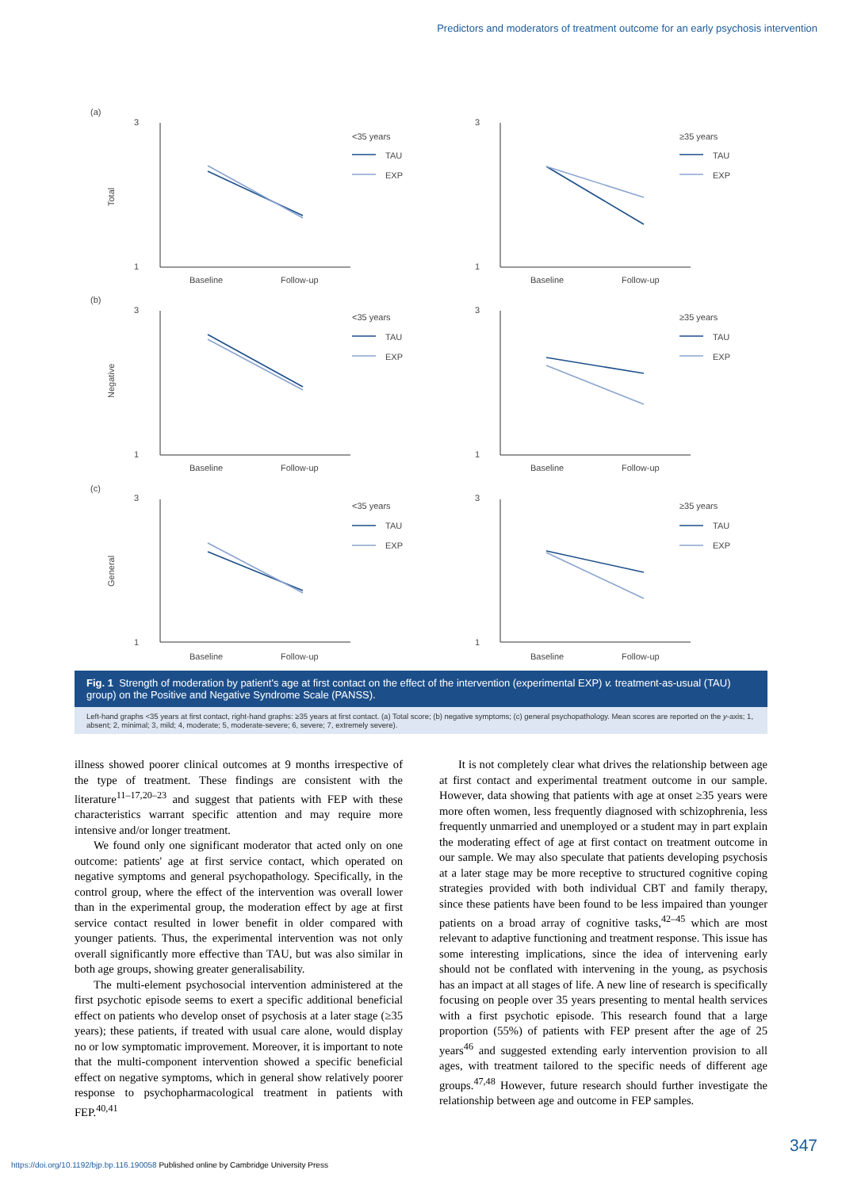Predictors and moderators of treatment outcome for an early psychosis intervention
(a)
(b)
(c)
Total
Negative
General
3
1
Baseline
Follow-up
3
1
Baseline
Follow-up
3
1
Baseline
Follow-up
3
1
Baseline
Follow-up
3
1
Baseline
Follow-up
3
1
Baseline
Follow-up
<35 years
TAU
EXP
≥35 years
TAU
EXP
<35 years
TAU
EXP
≥35 years
TAU
EXP
<35 years
TAU
EXP
≥35 years
TAU
EXP
Fig. 1 Strength of moderation by patient's age at first contact on the effect of the intervention (experimental EXP) v. treatment-as-usual (TAU) group) on the Positive and Negative Syndrome Scale (PANSS).
Left-hand graphs <35 years at first contact, right-hand graphs: ≥35 years at first contact. (a) Total score; (b) negative symptoms; (c) general psychopathology. Mean scores are reported on the y-axis; 1, absent; 2, minimal; 3, mild; 4, moderate; 5, moderate-severe; 6, severe; 7, extremely severe).
illness showed poorer clinical outcomes at 9 months irrespective of the type of treatment. These findings are consistent with the literature<sup>11–17,20–23</sup> and suggest that patients with FEP with these characteristics warrant specific attention and may require more intensive and/or longer treatment.
We found only one significant moderator that acted only on one outcome: patients' age at first service contact, which operated on negative symptoms and general psychopathology. Specifically, in the control group, where the effect of the intervention was overall lower than in the experimental group, the moderation effect by age at first service contact resulted in lower benefit in older compared with younger patients. Thus, the experimental intervention was not only overall significantly more effective than TAU, but was also similar in both age groups, showing greater generalisability.
The multi-element psychosocial intervention administered at the first psychotic episode seems to exert a specific additional beneficial effect on patients who develop onset of psychosis at a later stage (≥35 years); these patients, if treated with usual care alone, would display no or low symptomatic improvement. Moreover, it is important to note that the multi-component intervention showed a specific beneficial effect on negative symptoms, which in general show relatively poorer response to psychopharmacological treatment in patients with FEP.<sup>40,41</sup>
It is not completely clear what drives the relationship between age at first contact and experimental treatment outcome in our sample. However, data showing that patients with age at onset ≥35 years were more often women, less frequently diagnosed with schizophrenia, less frequently unmarried and unemployed or a student may in part explain the moderating effect of age at first contact on treatment outcome in our sample. We may also speculate that patients developing psychosis at a later stage may be more receptive to structured cognitive coping strategies provided with both individual CBT and family therapy, since these patients have been found to be less impaired than younger patients on a broad array of cognitive tasks,<sup>42–45</sup> which are most relevant to adaptive functioning and treatment response. This issue has some interesting implications, since the idea of intervening early should not be conflated with intervening in the young, as psychosis has an impact at all stages of life. A new line of research is specifically focusing on people over 35 years presenting to mental health services with a first psychotic episode. This research found that a large proportion (55%) of patients with FEP present after the age of 25 years<sup>46</sup> and suggested extending early intervention provision to all ages, with treatment tailored to the specific needs of different age groups.<sup>47,48</sup> However, future research should further investigate the relationship between age and outcome in FEP samples.
347
https://doi.org/10.1192/bjp.bp.116.190058 Published online by Cambridge University Press